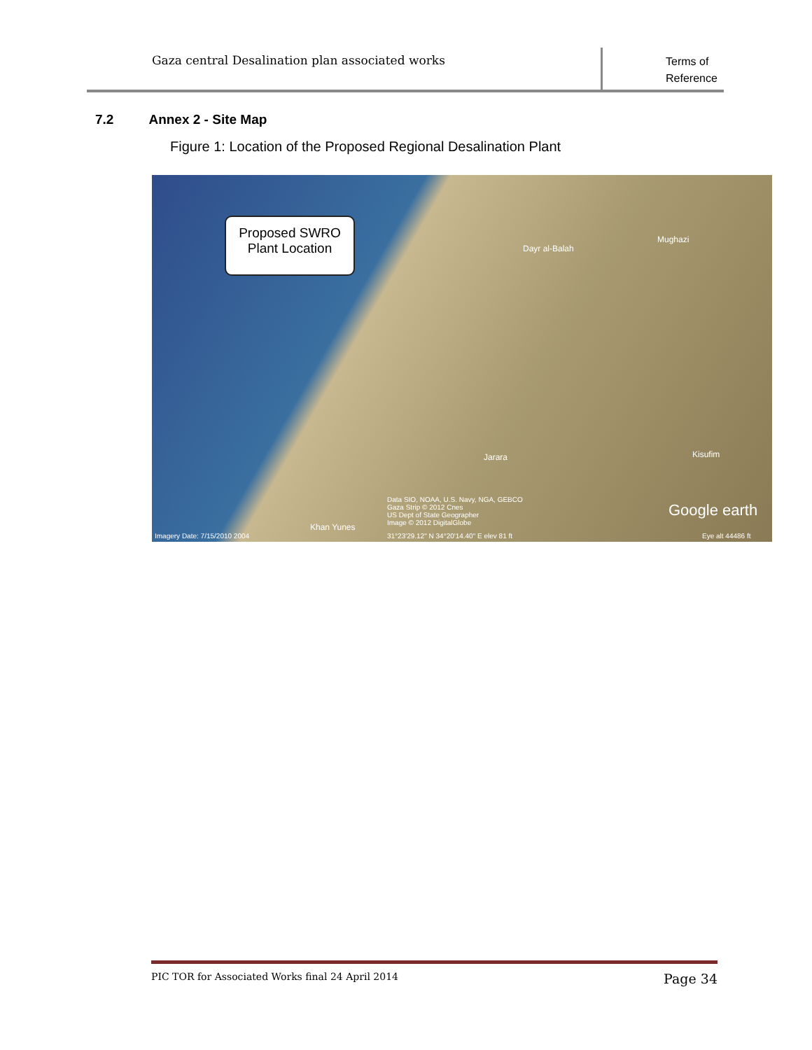Gaza central Desalination plan associated works
Terms of Reference
7.2 Annex 2 - Site Map
Figure 1: Location of the Proposed Regional Desalination Plant
Proposed SWRO
Plant Location
Dayr al-Balah
Mughazi
Jarara Kisufim
Data SIO, NOAA, U.S. Navy, NGA, GEBCO
Gaza Strip © 2012 Cnes
US Dept of State Geographer
Image © 2012 DigitalGlobe
Google earth
Khan Yunes
Imagery Date: 7/15/2010 2004
31°23'29.12" N 34°20'14.40" E elev 81 ft
Eye alt 44486 ft
PIC TOR for Associated Works final 24 April 2014 Page 34